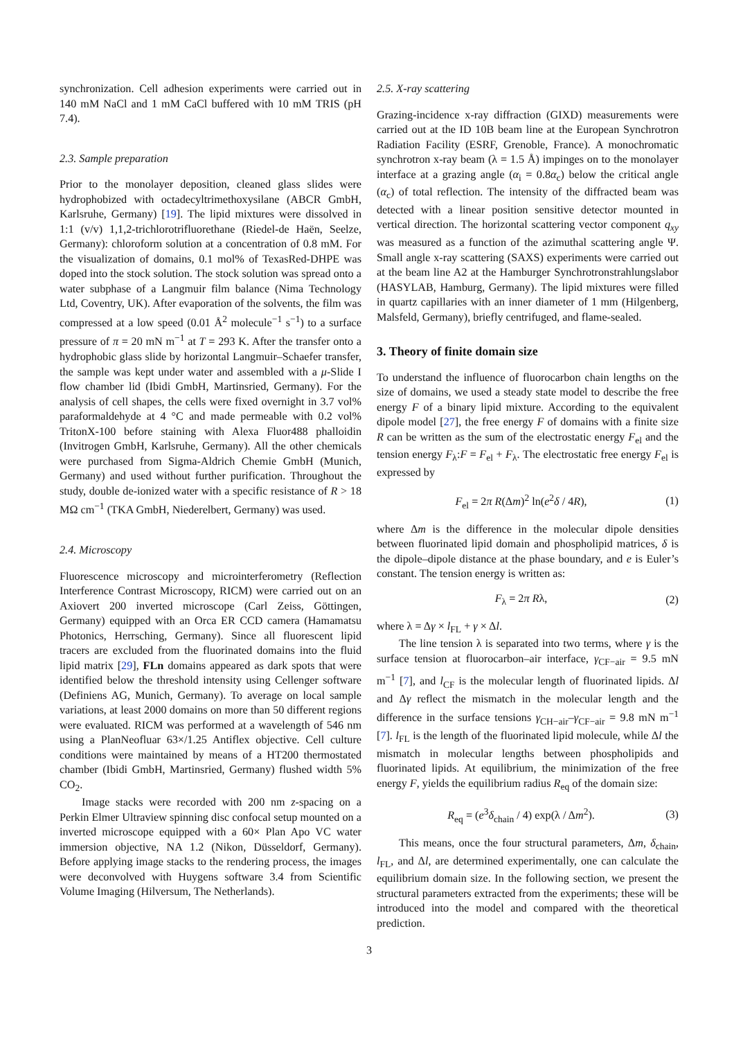synchronization. Cell adhesion experiments were carried out in 140 mM NaCl and 1 mM CaCl buffered with 10 mM TRIS (pH 7.4).
2.3. Sample preparation
Prior to the monolayer deposition, cleaned glass slides were hydrophobized with octadecyltrimethoxysilane (ABCR GmbH, Karlsruhe, Germany) [19]. The lipid mixtures were dissolved in 1:1 (v/v) 1,1,2-trichlorotrifluorethane (Riedel-de Haën, Seelze, Germany): chloroform solution at a concentration of 0.8 mM. For the visualization of domains, 0.1 mol% of TexasRed-DHPE was doped into the stock solution. The stock solution was spread onto a water subphase of a Langmuir film balance (Nima Technology Ltd, Coventry, UK). After evaporation of the solvents, the film was compressed at a low speed (0.01 Å<sup>2</sup> molecule<sup>−1</sup> s<sup>−1</sup>) to a surface pressure of π = 20 mN m<sup>−1</sup> at T = 293 K. After the transfer onto a hydrophobic glass slide by horizontal Langmuir–Schaefer transfer, the sample was kept under water and assembled with a μ-Slide I flow chamber lid (Ibidi GmbH, Martinsried, Germany). For the analysis of cell shapes, the cells were fixed overnight in 3.7 vol% paraformaldehyde at 4 °C and made permeable with 0.2 vol% TritonX-100 before staining with Alexa Fluor488 phalloidin (Invitrogen GmbH, Karlsruhe, Germany). All the other chemicals were purchased from Sigma-Aldrich Chemie GmbH (Munich, Germany) and used without further purification. Throughout the study, double de-ionized water with a specific resistance of R > 18 MΩ cm<sup>−1</sup> (TKA GmbH, Niederelbert, Germany) was used.
2.4. Microscopy
Fluorescence microscopy and microinterferometry (Reflection Interference Contrast Microscopy, RICM) were carried out on an Axiovert 200 inverted microscope (Carl Zeiss, Göttingen, Germany) equipped with an Orca ER CCD camera (Hamamatsu Photonics, Herrsching, Germany). Since all fluorescent lipid tracers are excluded from the fluorinated domains into the fluid lipid matrix [29], FLn domains appeared as dark spots that were identified below the threshold intensity using Cellenger software (Definiens AG, Munich, Germany). To average on local sample variations, at least 2000 domains on more than 50 different regions were evaluated. RICM was performed at a wavelength of 546 nm using a PlanNeofluar 63×/1.25 Antiflex objective. Cell culture conditions were maintained by means of a HT200 thermostated chamber (Ibidi GmbH, Martinsried, Germany) flushed width 5% CO<sub>2</sub>.
Image stacks were recorded with 200 nm z-spacing on a Perkin Elmer Ultraview spinning disc confocal setup mounted on a inverted microscope equipped with a 60× Plan Apo VC water immersion objective, NA 1.2 (Nikon, Düsseldorf, Germany). Before applying image stacks to the rendering process, the images were deconvolved with Huygens software 3.4 from Scientific Volume Imaging (Hilversum, The Netherlands).
2.5. X-ray scattering
Grazing-incidence x-ray diffraction (GIXD) measurements were carried out at the ID 10B beam line at the European Synchrotron Radiation Facility (ESRF, Grenoble, France). A monochromatic synchrotron x-ray beam (λ = 1.5 Å) impinges on to the monolayer interface at a grazing angle (α<sub>i</sub> = 0.8α<sub>c</sub>) below the critical angle (α<sub>c</sub>) of total reflection. The intensity of the diffracted beam was detected with a linear position sensitive detector mounted in vertical direction. The horizontal scattering vector component q<sub>xy</sub> was measured as a function of the azimuthal scattering angle Ψ. Small angle x-ray scattering (SAXS) experiments were carried out at the beam line A2 at the Hamburger Synchrotronstrahlungslabor (HASYLAB, Hamburg, Germany). The lipid mixtures were filled in quartz capillaries with an inner diameter of 1 mm (Hilgenberg, Malsfeld, Germany), briefly centrifuged, and flame-sealed.
3. Theory of finite domain size
To understand the influence of fluorocarbon chain lengths on the size of domains, we used a steady state model to describe the free energy F of a binary lipid mixture. According to the equivalent dipole model [27], the free energy F of domains with a finite size R can be written as the sum of the electrostatic energy F<sub>el</sub> and the tension energy F<sub>λ</sub>:F = F<sub>el</sub> + F<sub>λ</sub>. The electrostatic free energy F<sub>el</sub> is expressed by
F<sub>el</sub> = 2π R(Δm)<sup>2</sup> ln(e<sup>2</sup>δ / 4R), (1)
where Δm is the difference in the molecular dipole densities between fluorinated lipid domain and phospholipid matrices, δ is the dipole–dipole distance at the phase boundary, and e is Euler’s constant. The tension energy is written as:
F<sub>λ</sub> = 2π Rλ, (2)
where λ = Δγ × l<sub>FL</sub> + γ × Δl.
The line tension λ is separated into two terms, where γ is the surface tension at fluorocarbon–air interface, γ<sub>CF−air</sub> = 9.5 mN m<sup>−1</sup> [7], and l<sub>CF</sub> is the molecular length of fluorinated lipids. Δl and Δγ reflect the mismatch in the molecular length and the difference in the surface tensions γ<sub>CH−air</sub>–γ<sub>CF−air</sub> = 9.8 mN m<sup>−1</sup> [7]. l<sub>FL</sub> is the length of the fluorinated lipid molecule, while Δl the mismatch in molecular lengths between phospholipids and fluorinated lipids. At equilibrium, the minimization of the free energy F, yields the equilibrium radius R<sub>eq</sub> of the domain size:
R<sub>eq</sub> = (e<sup>3</sup>δ<sub>chain</sub> / 4) exp(λ / Δm<sup>2</sup>). (3)
This means, once the four structural parameters, Δm, δ<sub>chain</sub>, l<sub>FL</sub>, and Δl, are determined experimentally, one can calculate the equilibrium domain size. In the following section, we present the structural parameters extracted from the experiments; these will be introduced into the model and compared with the theoretical prediction.
3